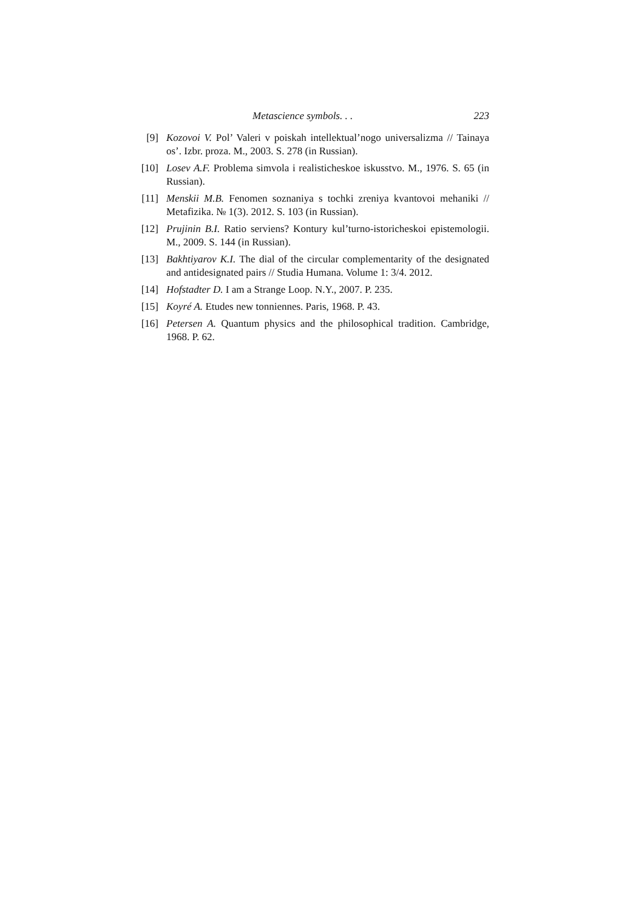Metascience symbols. . . 223
[9] Kozovoi V. Pol’ Valeri v poiskah intellektual’nogo universalizma // Tainaya os’. Izbr. proza. M., 2003. S. 278 (in Russian).
[10] Losev A.F. Problema simvola i realisticheskoe iskusstvo. M., 1976. S. 65 (in Russian).
[11] Menskii M.B. Fenomen soznaniya s tochki zreniya kvantovoi mehaniki // Metafizika. № 1(3). 2012. S. 103 (in Russian).
[12] Prujinin B.I. Ratio serviens? Kontury kul’turno-istoricheskoi epistemologii. M., 2009. S. 144 (in Russian).
[13] Bakhtiyarov K.I. The dial of the circular complementarity of the designated and antidesignated pairs // Studia Humana. Volume 1: 3/4. 2012.
[14] Hofstadter D. I am a Strange Loop. N.Y., 2007. P. 235.
[15] Koyré A. Etudes new tonniennes. Paris, 1968. P. 43.
[16] Petersen A. Quantum physics and the philosophical tradition. Cambridge, 1968. P. 62.